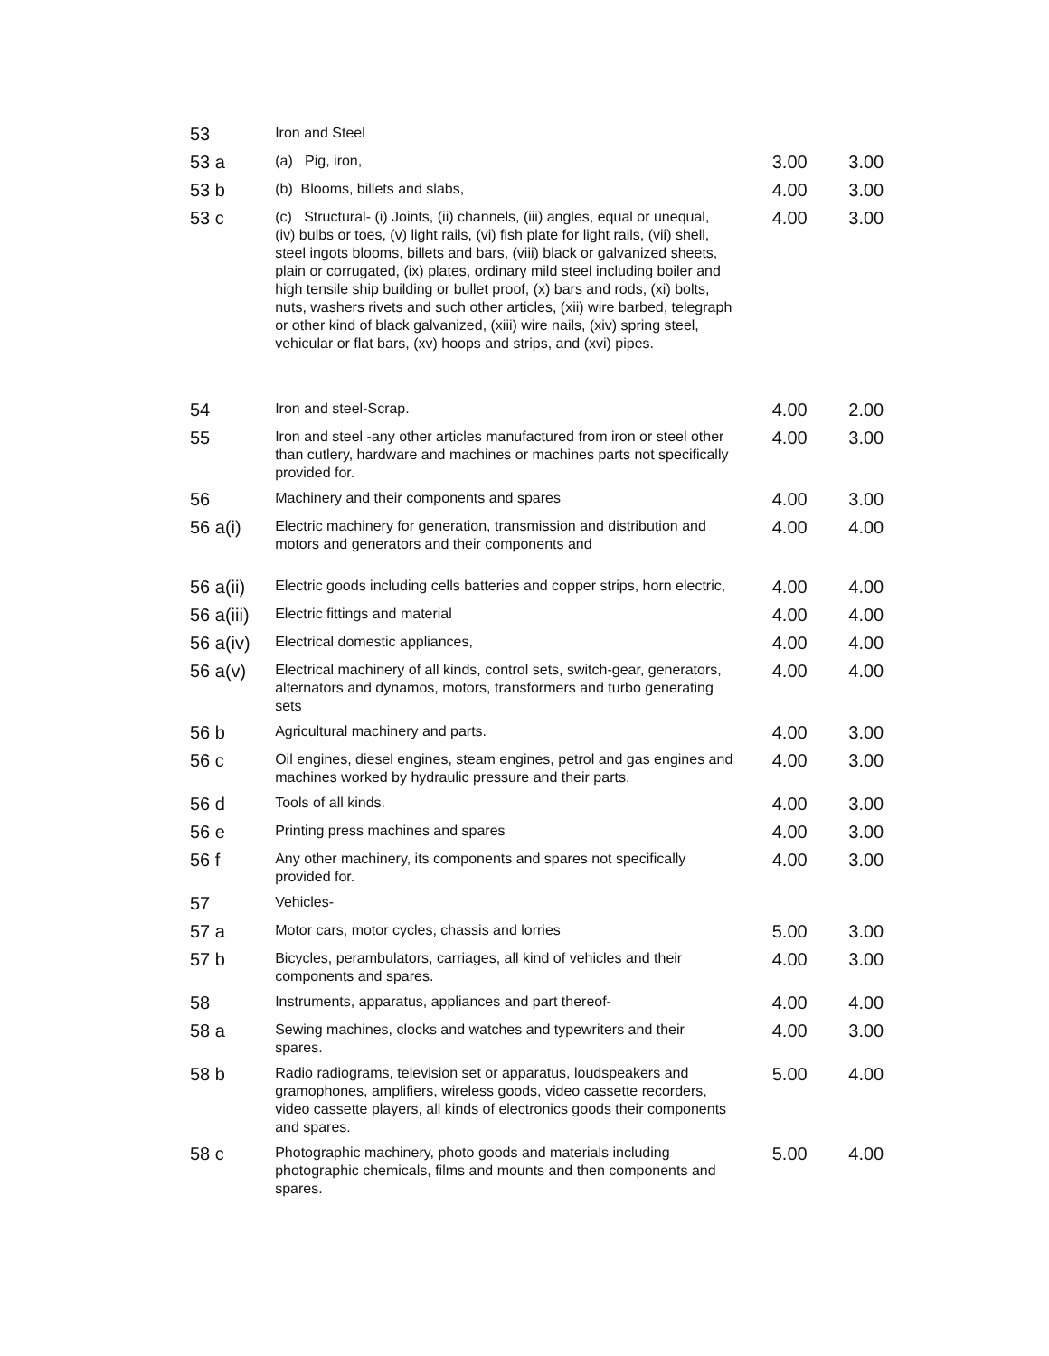| 53 | Iron and Steel | | |
| 53 a | (a) Pig, iron, | 3.00 | 3.00 |
| 53 b | (b) Blooms, billets and slabs, | 4.00 | 3.00 |
| 53 c | (c) Structural- (i) Joints, (ii) channels, (iii) angles, equal or unequal, (iv) bulbs or toes, (v) light rails, (vi) fish plate for light rails, (vii) shell, steel ingots blooms, billets and bars, (viii) black or galvanized sheets, plain or corrugated, (ix) plates, ordinary mild steel including boiler and high tensile ship building or bullet proof, (x) bars and rods, (xi) bolts, nuts, washers rivets and such other articles, (xii) wire barbed, telegraph or other kind of black galvanized, (xiii) wire nails, (xiv) spring steel, vehicular or flat bars, (xv) hoops and strips, and (xvi) pipes. | 4.00 | 3.00 |
| 54 | Iron and steel-Scrap. | 4.00 | 2.00 |
| 55 | Iron and steel -any other articles manufactured from iron or steel other than cutlery, hardware and machines or machines parts not specifically provided for. | 4.00 | 3.00 |
| 56 | Machinery and their components and spares | 4.00 | 3.00 |
| 56 a(i) | Electric machinery for generation, transmission and distribution and motors and generators and their components and | 4.00 | 4.00 |
| 56 a(ii) | Electric goods including cells batteries and copper strips, horn electric, | 4.00 | 4.00 |
| 56 a(iii) | Electric fittings and material | 4.00 | 4.00 |
| 56 a(iv) | Electrical domestic appliances, | 4.00 | 4.00 |
| 56 a(v) | Electrical machinery of all kinds, control sets, switch-gear, generators, alternators and dynamos, motors, transformers and turbo generating sets | 4.00 | 4.00 |
| 56 b | Agricultural machinery and parts. | 4.00 | 3.00 |
| 56 c | Oil engines, diesel engines, steam engines, petrol and gas engines and machines worked by hydraulic pressure and their parts. | 4.00 | 3.00 |
| 56 d | Tools of all kinds. | 4.00 | 3.00 |
| 56 e | Printing press machines and spares | 4.00 | 3.00 |
| 56 f | Any other machinery, its components and spares not specifically provided for. | 4.00 | 3.00 |
| 57 | Vehicles- | | |
| 57 a | Motor cars, motor cycles, chassis and lorries | 5.00 | 3.00 |
| 57 b | Bicycles, perambulators, carriages, all kind of vehicles and their components and spares. | 4.00 | 3.00 |
| 58 | Instruments, apparatus, appliances and part thereof- | 4.00 | 4.00 |
| 58 a | Sewing machines, clocks and watches and typewriters and their spares. | 4.00 | 3.00 |
| 58 b | Radio radiograms, television set or apparatus, loudspeakers and gramophones, amplifiers, wireless goods, video cassette recorders, video cassette players, all kinds of electronics goods their components and spares. | 5.00 | 4.00 |
| 58 c | Photographic machinery, photo goods and materials including photographic chemicals, films and mounts and then components and spares. | 5.00 | 4.00 |